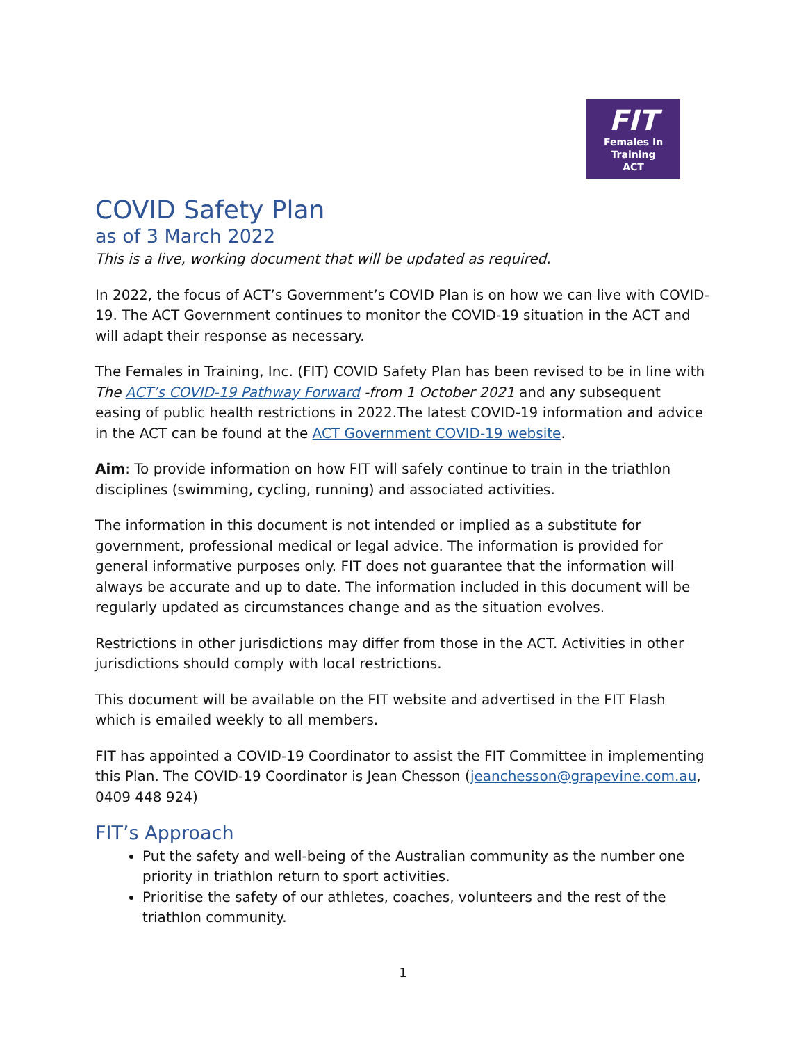FIT
Females In
Training
ACT
COVID Safety Plan
as of 3 March 2022
This is a live, working document that will be updated as required.
In 2022, the focus of ACT’s Government’s COVID Plan is on how we can live with COVID-19. The ACT Government continues to monitor the COVID-19 situation in the ACT and will adapt their response as necessary.
The Females in Training, Inc. (FIT) COVID Safety Plan has been revised to be in line with The ACT’s COVID-19 Pathway Forward -from 1 October 2021 and any subsequent easing of public health restrictions in 2022.The latest COVID-19 information and advice in the ACT can be found at the ACT Government COVID-19 website.
Aim: To provide information on how FIT will safely continue to train in the triathlon disciplines (swimming, cycling, running) and associated activities.
The information in this document is not intended or implied as a substitute for government, professional medical or legal advice. The information is provided for general informative purposes only. FIT does not guarantee that the information will always be accurate and up to date. The information included in this document will be regularly updated as circumstances change and as the situation evolves.
Restrictions in other jurisdictions may differ from those in the ACT. Activities in other jurisdictions should comply with local restrictions.
This document will be available on the FIT website and advertised in the FIT Flash which is emailed weekly to all members.
FIT has appointed a COVID-19 Coordinator to assist the FIT Committee in implementing this Plan. The COVID-19 Coordinator is Jean Chesson (jeanchesson@grapevine.com.au, 0409 448 924)
FIT’s Approach
Put the safety and well-being of the Australian community as the number one priority in triathlon return to sport activities.
Prioritise the safety of our athletes, coaches, volunteers and the rest of the triathlon community.
1